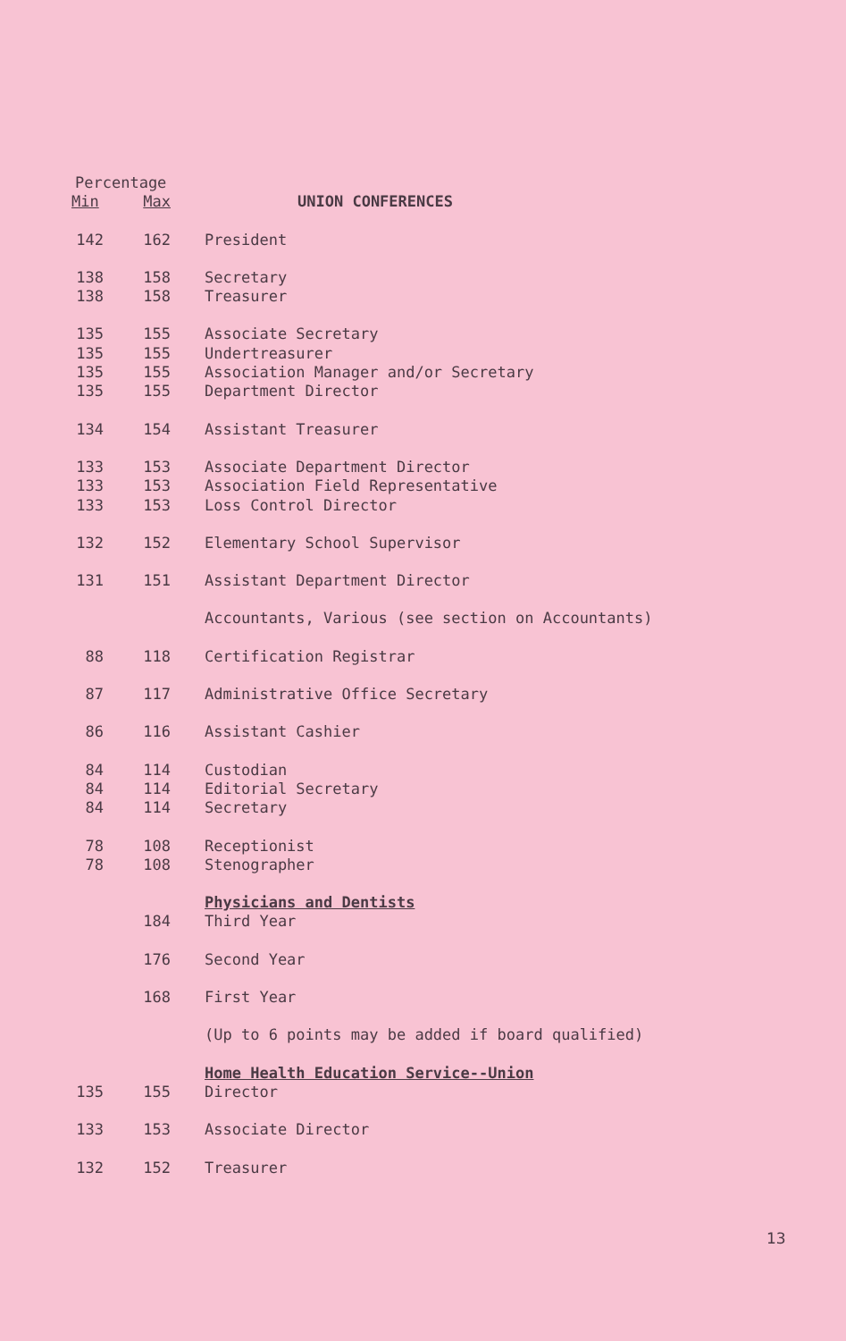| Percentage | | |
| --- | --- | --- |
| Min | Max | UNION CONFERENCES |
| 142 | 162 | President |
| 138 | 158 | Secretary |
| 138 | 158 | Treasurer |
| 135 | 155 | Associate Secretary |
| 135 | 155 | Undertreasurer |
| 135 | 155 | Association Manager and/or Secretary |
| 135 | 155 | Department Director |
| 134 | 154 | Assistant Treasurer |
| 133 | 153 | Associate Department Director |
| 133 | 153 | Association Field Representative |
| 133 | 153 | Loss Control Director |
| 132 | 152 | Elementary School Supervisor |
| 131 | 151 | Assistant Department Director |
| | | Accountants, Various (see section on Accountants) |
| 88 | 118 | Certification Registrar |
| 87 | 117 | Administrative Office Secretary |
| 86 | 116 | Assistant Cashier |
| 84 | 114 | Custodian |
| 84 | 114 | Editorial Secretary |
| 84 | 114 | Secretary |
| 78 | 108 | Receptionist |
| 78 | 108 | Stenographer |
| | | Physicians and Dentists |
| | 184 | Third Year |
| | 176 | Second Year |
| | 168 | First Year |
| | | (Up to 6 points may be added if board qualified) |
| | | Home Health Education Service--Union |
| 135 | 155 | Director |
| 133 | 153 | Associate Director |
| 132 | 152 | Treasurer |
13